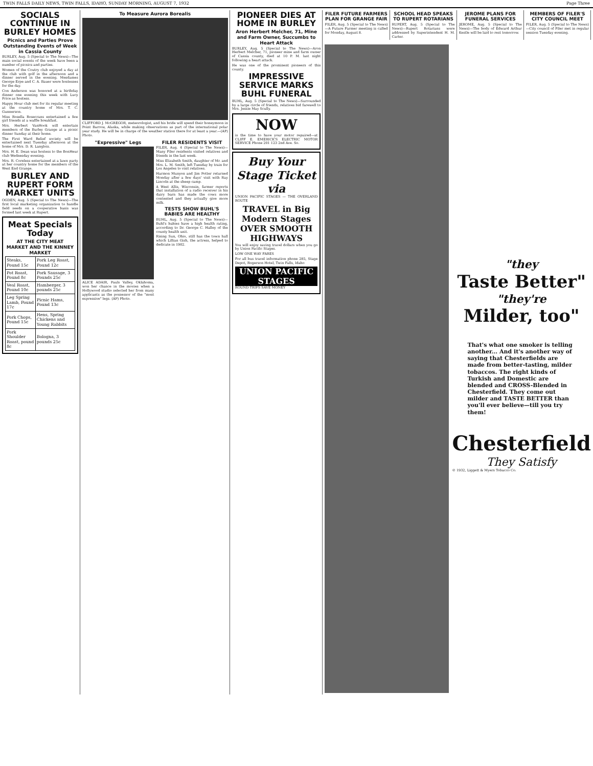TWIN FALLS DAILY NEWS, TWIN FALLS, IDAHO, SUNDAY MORNING, AUGUST 7, 1932 Page Three
SOCIALS CONTINUE IN BURLEY HOMES
Picnics and Parties Prove Outstanding Events of Week in Cassia County
BURLEY, Aug. 5 (Special to The News)—The main social events of the week have been a number of picnics and parties.
Women of the Coutry club enjoyed a day at the club with golf in the afternoon and a dinner served in the evening. Mesdames George Erpe and C. A. Bauer were hostesses for the day.
Con Anderson was honored at a birthday dinner one evening this week with Lucy Price as hostess.
Happy Hour club met for its regular meeting at the country home of Mrs. T. C. Gunnerson.
Miss Rosella Rosecrans entertained a few girl friends at a waffle breakfast.
Mrs. Herbert VanHook will entertain members of the Burley Grange at a picnic dinner Sunday at their home.
The First Ward Relief society will be entertained next Tuesday afternoon at the home of Mrs. D. R. Langlois.
Mrs. H. E. Dean was hostess to the BonHeur club Wednesday evening.
Mrs. R. Coreless entertained at a lawn party at her country home for the members of the West End Grange.
BURLEY AND RUPERT FORM MARKET UNITS
OGDEN, Aug. 5 (Special to The News)—The first local marketing organization to handle field seeds on a cooperative basis was formed last week at Rupert.
Meat Specials Today
AT THE CITY MEAT MARKET AND THE KINNEY MARKET
| Steaks, Pound 15c | Pork Leg Roast, Pound 12c |
| Pot Roast, Pound 8c | Pork Sausage, 3 Pounds 25c |
| Veal Roast, Pound 10c | Hamberger, 3 pounds 25c |
| Leg Spring Lamb, Pound 17c | Picnic Hams, Pound 13c |
| Pork Chops, Pound 15c | Hens, Spring Chickens and Young Rabbits |
| Pork Shoulder Roast, pound 8c | Bologna, 3 pounds 25c |
To Measure Aurora Borealis
CLIFFORD J. McGREGOR, meteorologist, and his bride will spend their honeymoon in Point Barrow, Alaska, while making observations as part of the international polar year study. He will be in charge of the weather station there for at least a year.—(AP) Photo.
"Expressive" Legs
ALICE ADAIR, Pauls Valley, Oklahoma, won her chance in the movies when a Hollywood studio selected her from many applicants as the possessor of the "most expressive" legs. (AP) Photo.
FILER RESIDENTS VISIT
FILER, Aug. 4 (Special to The News)—Many Filer residents visited relatives and friends in the last week.
Miss Elizabeth Smith, daughter of Mr. and Mrs. L. M. Smith, left Tuesday by train for Los Angeles to visit relatives.
Harmon Munyon and Jim Potter returned Monday after a few days' visit with Ray Lincoln at the sheep camp.
A West Allis, Wisconsin, farmer reports that installation of a radio receiver in his dairy barn has made the cows more contented and they actually give more milk.
TESTS SHOW BUHL'S BABIES ARE HEALTHY
BUHL, Aug. 5 (Special to The News)—Buhl's babies have a high health rating, according to Dr. George C. Halley of the county health unit.
Rising Sun, Ohio, still has the town hall which Lillian Gish, the actress, helped to dedicate in 1902.
PIONEER DIES AT HOME IN BURLEY
Aron Herbert Melcher, 71, Mine and Farm Owner, Succumbs to Heart Attack
BURLEY, Aug. 5 (Special to The News)—Aron Herbert Melcher, 71, pioneer mine and farm owner of Cassia county, died at 10 P. M. last night following a heart attack.
He was one of the prominent pioneers of this county.
IMPRESSIVE SERVICE MARKS BUHL FUNERAL
BUHL, Aug. 5 (Special to The News)—Surrounded by a large circle of friends, relatives bid farewell to Mrs. Jessie May Scully.
NOW
is the time to have your motor repaired—at CLIFF E. EMERICK'S ELECTRIC MOTOR SERVICE Phone 201 123 2nd Ave. So.
Buy Your Stage Ticket via
UNION PACIFIC STAGES — THE OVERLAND ROUTE
TRAVEL in Big Modern Stages OVER SMOOTH HIGHWAYS
You will enjoy saving travel dollars when you go by Union Pacific Stages.
LOW ONE WAY FARES
For all bus travel information phone 285, Stage Depot, Rogerson Hotel, Twin Falls, Idaho
UNION PACIFIC STAGES
ROUND TRIPS SAVE MONEY
FILER FUTURE FARMERS PLAN FOR GRANGE FAIR
FILER, Aug. 5 (Special to The News)—A Future Farmer meeting is called for Monday, August 8.
SCHOOL HEAD SPEAKS TO RUPERT ROTARIANS
RUPERT, Aug. 5 (Special to The News)—Rupert Rotarians were addressed by Superintendent H. M. Carter.
JEROME PLANS FOR FUNERAL SERVICES
JEROME, Aug. 5 (Special to The News)—The body of Edward Arthur Kestle will be laid to rest tomorrow.
MEMBERS OF FILER'S CITY COUNCIL MEET
FILER, Aug. 5 (Special to The News)—City council of Filer met in regular session Tuesday evening.
"they
Taste Better"
"they're
Milder, too"
That's what one smoker is telling another... And it's another way of saying that Chesterfields are made from better-tasting, milder tobaccos. The right kinds of Turkish and Domestic are blended and CROSS-Blended in Chesterfield. They come out milder and TASTE BETTER than you'll ever believe—till you try them!
Chesterfield
They Satisfy
© 1932, Liggett & Myers Tobacco Co.